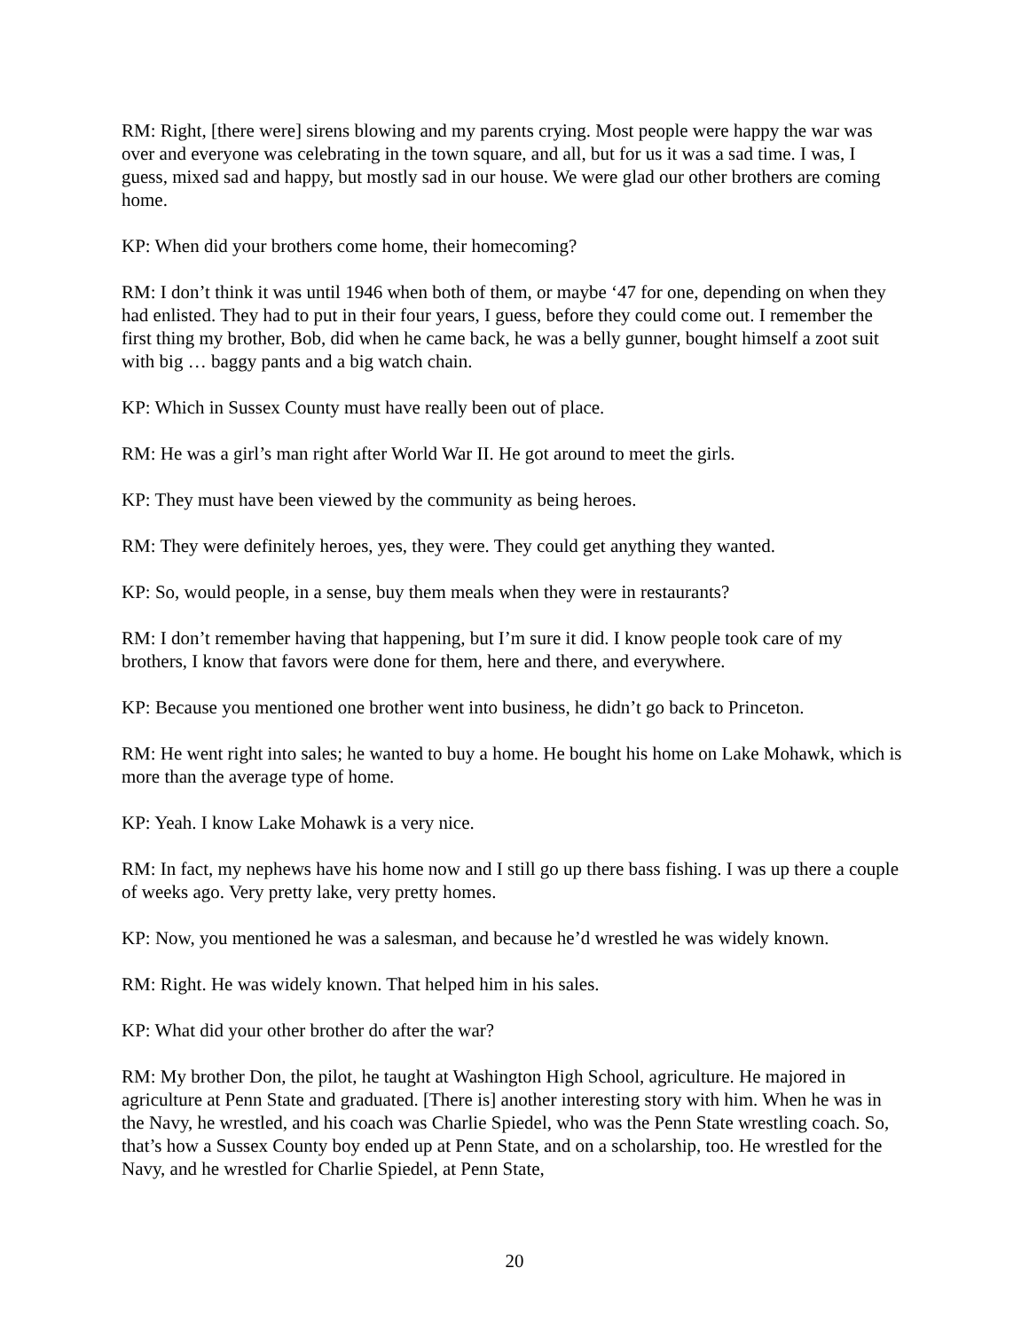RM: Right, [there were] sirens blowing and my parents crying. Most people were happy the war was over and everyone was celebrating in the town square, and all, but for us it was a sad time. I was, I guess, mixed sad and happy, but mostly sad in our house. We were glad our other brothers are coming home.
KP: When did your brothers come home, their homecoming?
RM: I don’t think it was until 1946 when both of them, or maybe ‘47 for one, depending on when they had enlisted. They had to put in their four years, I guess, before they could come out. I remember the first thing my brother, Bob, did when he came back, he was a belly gunner, bought himself a zoot suit with big … baggy pants and a big watch chain.
KP: Which in Sussex County must have really been out of place.
RM: He was a girl’s man right after World War II. He got around to meet the girls.
KP: They must have been viewed by the community as being heroes.
RM: They were definitely heroes, yes, they were. They could get anything they wanted.
KP: So, would people, in a sense, buy them meals when they were in restaurants?
RM: I don’t remember having that happening, but I’m sure it did. I know people took care of my brothers, I know that favors were done for them, here and there, and everywhere.
KP: Because you mentioned one brother went into business, he didn’t go back to Princeton.
RM: He went right into sales; he wanted to buy a home. He bought his home on Lake Mohawk, which is more than the average type of home.
KP: Yeah. I know Lake Mohawk is a very nice.
RM: In fact, my nephews have his home now and I still go up there bass fishing. I was up there a couple of weeks ago. Very pretty lake, very pretty homes.
KP: Now, you mentioned he was a salesman, and because he’d wrestled he was widely known.
RM: Right. He was widely known. That helped him in his sales.
KP: What did your other brother do after the war?
RM: My brother Don, the pilot, he taught at Washington High School, agriculture. He majored in agriculture at Penn State and graduated. [There is] another interesting story with him. When he was in the Navy, he wrestled, and his coach was Charlie Spiedel, who was the Penn State wrestling coach. So, that’s how a Sussex County boy ended up at Penn State, and on a scholarship, too. He wrestled for the Navy, and he wrestled for Charlie Spiedel, at Penn State,
20